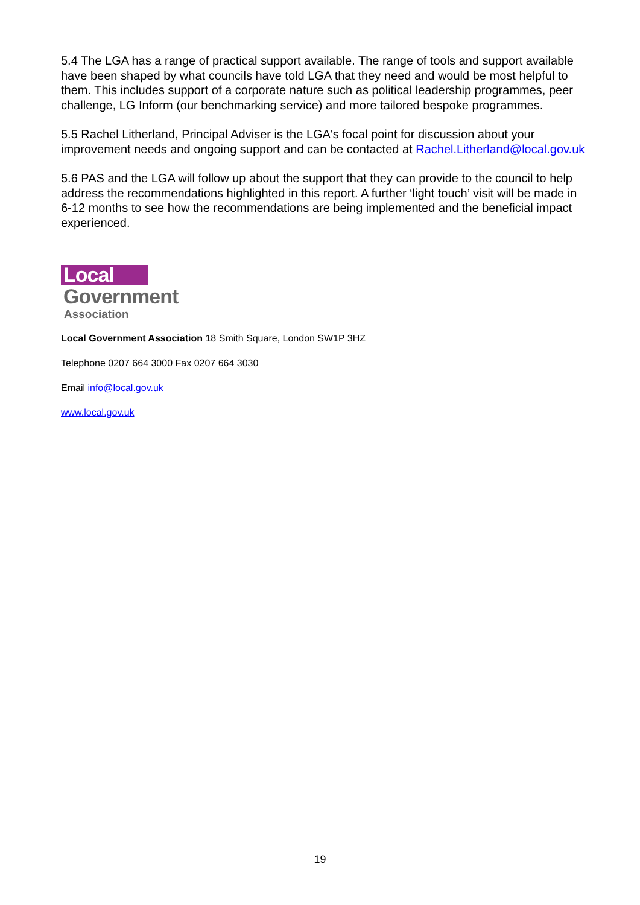5.4 The LGA has a range of practical support available. The range of tools and support available have been shaped by what councils have told LGA that they need and would be most helpful to them. This includes support of a corporate nature such as political leadership programmes, peer challenge, LG Inform (our benchmarking service) and more tailored bespoke programmes.
5.5 Rachel Litherland, Principal Adviser is the LGA's focal point for discussion about your improvement needs and ongoing support and can be contacted at Rachel.Litherland@local.gov.uk
5.6 PAS and the LGA will follow up about the support that they can provide to the council to help address the recommendations highlighted in this report. A further ‘light touch’ visit will be made in 6-12 months to see how the recommendations are being implemented and the beneficial impact experienced.
Local
Government
Association
Local Government Association 18 Smith Square, London SW1P 3HZ
Telephone 0207 664 3000 Fax 0207 664 3030
Email info@local.gov.uk
www.local.gov.uk
19